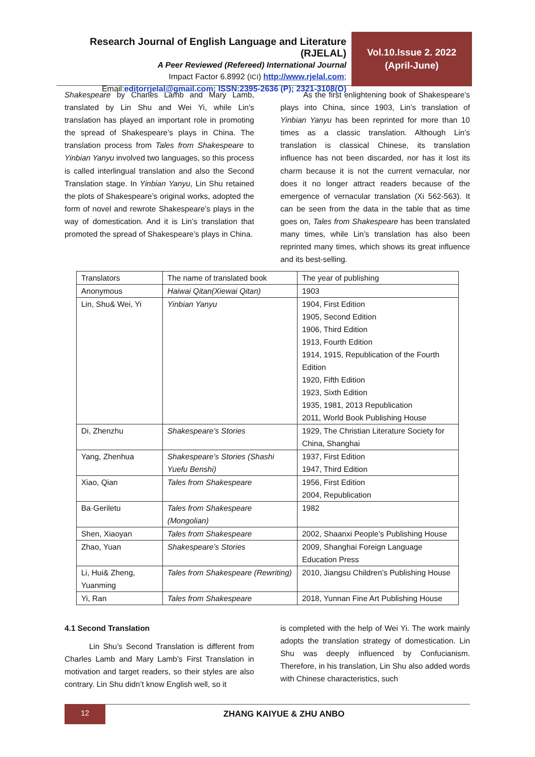Research Journal of English Language and Literature (RJELAL)
A Peer Reviewed (Refereed) International Journal
Impact Factor 6.8992 (ICI) http://www.rjelal.com;
Email:editorrjelal@gmail.com; ISSN:2395-2636 (P); 2321-3108(O)
Vol.10.Issue 2. 2022
(April-June)
Shakespeare by Charles Lamb and Mary Lamb, translated by Lin Shu and Wei Yi, while Lin’s translation has played an important role in promoting the spread of Shakespeare’s plays in China. The translation process from Tales from Shakespeare to Yinbian Yanyu involved two languages, so this process is called interlingual translation and also the Second Translation stage. In Yinbian Yanyu, Lin Shu retained the plots of Shakespeare’s original works, adopted the form of novel and rewrote Shakespeare’s plays in the way of domestication. And it is Lin’s translation that promoted the spread of Shakespeare’s plays in China.
As the first enlightening book of Shakespeare’s plays into China, since 1903, Lin’s translation of Yinbian Yanyu has been reprinted for more than 10 times as a classic translation. Although Lin’s translation is classical Chinese, its translation influence has not been discarded, nor has it lost its charm because it is not the current vernacular, nor does it no longer attract readers because of the emergence of vernacular translation (Xi 562-563). It can be seen from the data in the table that as time goes on, Tales from Shakespeare has been translated many times, while Lin’s translation has also been reprinted many times, which shows its great influence and its best-selling.
| Translators | The name of translated book | The year of publishing |
| Anonymous | Haiwai Qitan(Xiewai Qitan) | 1903 |
| Lin, Shu& Wei, Yi | Yinbian Yanyu | 1904, First Edition 1905, Second Edition 1906, Third Edition 1913, Fourth Edition 1914, 1915, Republication of the Fourth Edition 1920, Fifth Edition 1923, Sixth Edition 1935, 1981, 2013 Republication 2011, World Book Publishing House |
| Di, Zhenzhu | Shakespeare’s Stories | 1929, The Christian Literature Society for China, Shanghai |
| Yang, Zhenhua | Shakespeare’s Stories (Shashi Yuefu Benshi) | 1937, First Edition 1947, Third Edition |
| Xiao, Qian | Tales from Shakespeare | 1956, First Edition 2004, Republication |
| Ba·Geriletu | Tales from Shakespeare (Mongolian) | 1982 |
| Shen, Xiaoyan | Tales from Shakespeare | 2002, Shaanxi People’s Publishing House |
| Zhao, Yuan | Shakespeare’s Stories | 2009, Shanghai Foreign Language Education Press |
| Li, Hui& Zheng, Yuanming | Tales from Shakespeare (Rewriting) | 2010, Jiangsu Children’s Publishing House |
| Yi, Ran | Tales from Shakespeare | 2018, Yunnan Fine Art Publishing House |
4.1 Second Translation
Lin Shu’s Second Translation is different from Charles Lamb and Mary Lamb’s First Translation in motivation and target readers, so their styles are also contrary. Lin Shu didn’t know English well, so it
is completed with the help of Wei Yi. The work mainly adopts the translation strategy of domestication. Lin Shu was deeply influenced by Confucianism. Therefore, in his translation, Lin Shu also added words with Chinese characteristics, such
12
ZHANG KAIYUE & ZHU ANBO